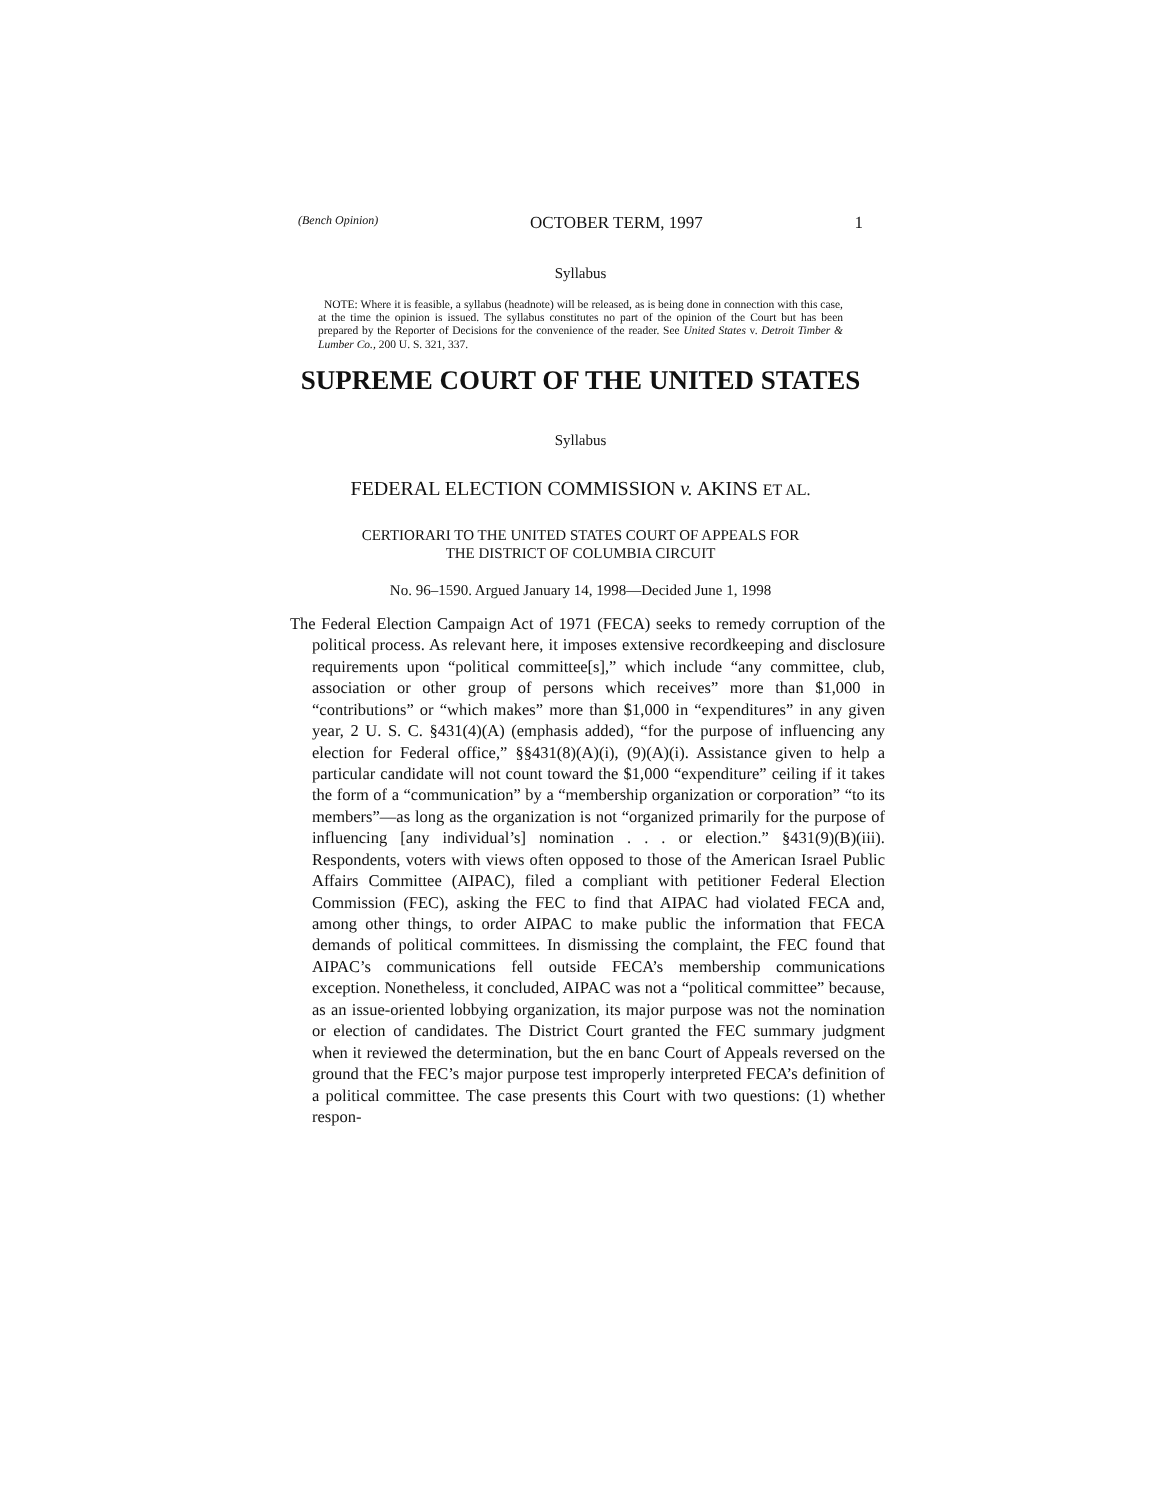(Bench Opinion) OCTOBER TERM, 1997 1
Syllabus
NOTE: Where it is feasible, a syllabus (headnote) will be released, as is being done in connection with this case, at the time the opinion is issued. The syllabus constitutes no part of the opinion of the Court but has been prepared by the Reporter of Decisions for the convenience of the reader. See United States v. Detroit Timber & Lumber Co., 200 U. S. 321, 337.
SUPREME COURT OF THE UNITED STATES
Syllabus
FEDERAL ELECTION COMMISSION v. AKINS ET AL.
CERTIORARI TO THE UNITED STATES COURT OF APPEALS FOR
THE DISTRICT OF COLUMBIA CIRCUIT
No. 96–1590. Argued January 14, 1998—Decided June 1, 1998
The Federal Election Campaign Act of 1971 (FECA) seeks to remedy corruption of the political process. As relevant here, it imposes extensive recordkeeping and disclosure requirements upon “political committee[s],” which include “any committee, club, association or other group of persons which receives” more than $1,000 in “contributions” or “which makes” more than $1,000 in “expenditures” in any given year, 2 U. S. C. §431(4)(A) (emphasis added), “for the purpose of influencing any election for Federal office,” §§431(8)(A)(i), (9)(A)(i). Assistance given to help a particular candidate will not count toward the $1,000 “expenditure” ceiling if it takes the form of a “communication” by a “membership organization or corporation” “to its members”—as long as the organization is not “organized primarily for the purpose of influencing [any individual’s] nomination . . . or election.” §431(9)(B)(iii). Respondents, voters with views often opposed to those of the American Israel Public Affairs Committee (AIPAC), filed a compliant with petitioner Federal Election Commission (FEC), asking the FEC to find that AIPAC had violated FECA and, among other things, to order AIPAC to make public the information that FECA demands of political committees. In dismissing the complaint, the FEC found that AIPAC’s communications fell outside FECA’s membership communications exception. Nonetheless, it concluded, AIPAC was not a “political committee” because, as an issue-oriented lobbying organization, its major purpose was not the nomination or election of candidates. The District Court granted the FEC summary judgment when it reviewed the determination, but the en banc Court of Appeals reversed on the ground that the FEC’s major purpose test improperly interpreted FECA’s definition of a political committee. The case presents this Court with two questions: (1) whether respon-